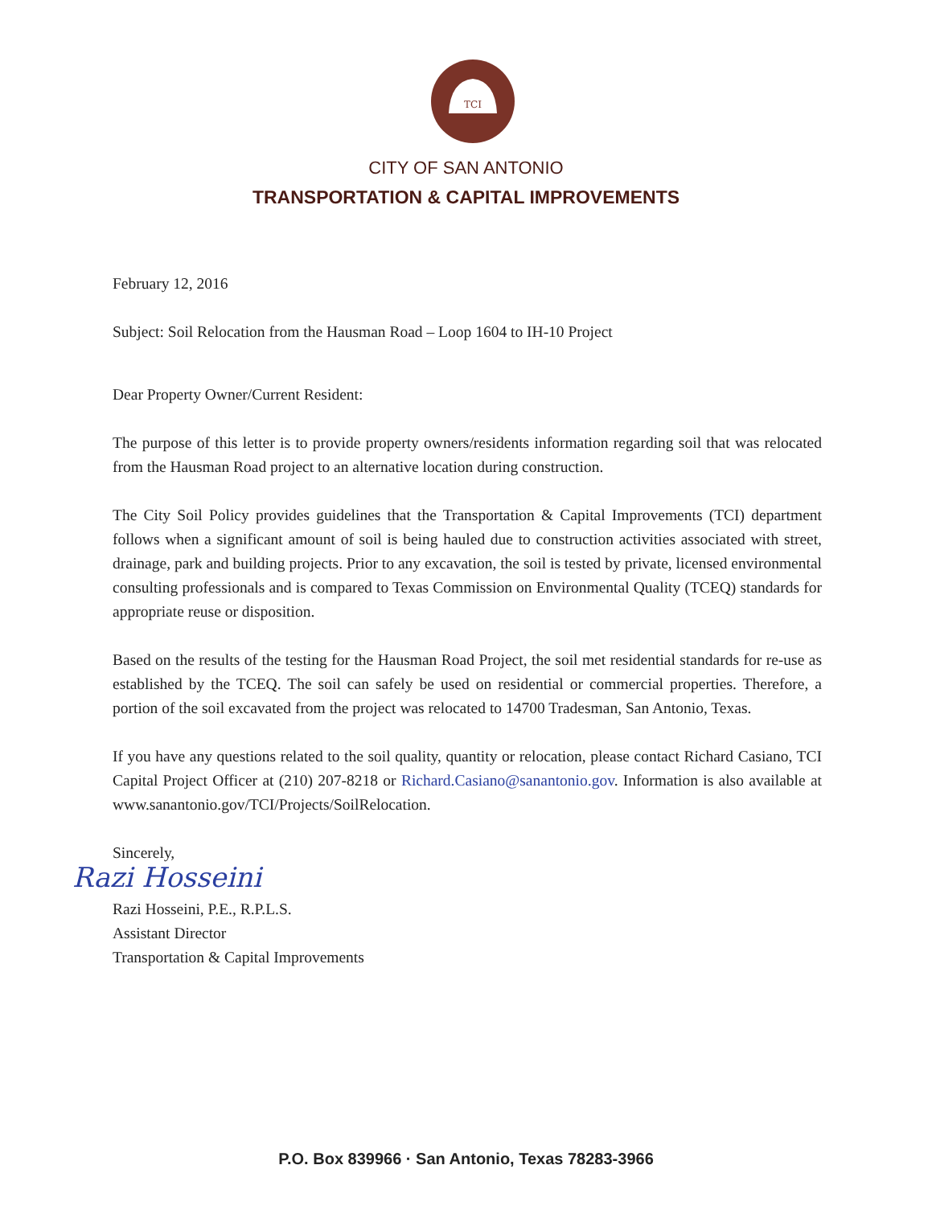TCI
CITY OF SAN ANTONIO
TRANSPORTATION & CAPITAL IMPROVEMENTS
February 12, 2016
Subject: Soil Relocation from the Hausman Road – Loop 1604 to IH-10 Project
Dear Property Owner/Current Resident:
The purpose of this letter is to provide property owners/residents information regarding soil that was relocated from the Hausman Road project to an alternative location during construction.
The City Soil Policy provides guidelines that the Transportation & Capital Improvements (TCI) department follows when a significant amount of soil is being hauled due to construction activities associated with street, drainage, park and building projects. Prior to any excavation, the soil is tested by private, licensed environmental consulting professionals and is compared to Texas Commission on Environmental Quality (TCEQ) standards for appropriate reuse or disposition.
Based on the results of the testing for the Hausman Road Project, the soil met residential standards for re-use as established by the TCEQ. The soil can safely be used on residential or commercial properties. Therefore, a portion of the soil excavated from the project was relocated to 14700 Tradesman, San Antonio, Texas.
If you have any questions related to the soil quality, quantity or relocation, please contact Richard Casiano, TCI Capital Project Officer at (210) 207-8218 or Richard.Casiano@sanantonio.gov. Information is also available at www.sanantonio.gov/TCI/Projects/SoilRelocation.
Sincerely,
Razi Hosseini
Razi Hosseini, P.E., R.P.L.S.
Assistant Director
Transportation & Capital Improvements
P.O. Box 839966 · San Antonio, Texas 78283-3966